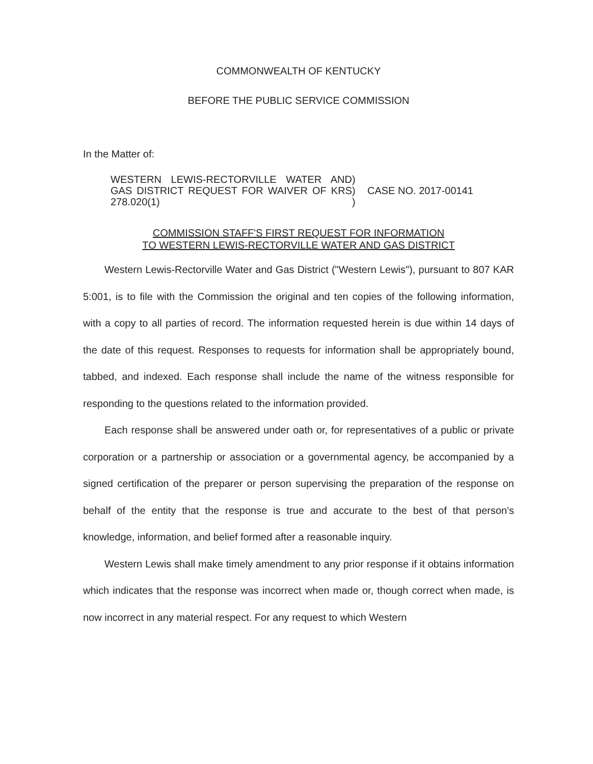COMMONWEALTH OF KENTUCKY
BEFORE THE PUBLIC SERVICE COMMISSION
In the Matter of:
| WESTERN LEWIS-RECTORVILLE WATER AND GAS DISTRICT REQUEST FOR WAIVER OF KRS 278.020(1) | ) ) ) | CASE NO. 2017-00141 |
COMMISSION STAFF'S FIRST REQUEST FOR INFORMATION
TO WESTERN LEWIS-RECTORVILLE WATER AND GAS DISTRICT
Western Lewis-Rectorville Water and Gas District ("Western Lewis"), pursuant to 807 KAR 5:001, is to file with the Commission the original and ten copies of the following information, with a copy to all parties of record. The information requested herein is due within 14 days of the date of this request. Responses to requests for information shall be appropriately bound, tabbed, and indexed. Each response shall include the name of the witness responsible for responding to the questions related to the information provided.
Each response shall be answered under oath or, for representatives of a public or private corporation or a partnership or association or a governmental agency, be accompanied by a signed certification of the preparer or person supervising the preparation of the response on behalf of the entity that the response is true and accurate to the best of that person's knowledge, information, and belief formed after a reasonable inquiry.
Western Lewis shall make timely amendment to any prior response if it obtains information which indicates that the response was incorrect when made or, though correct when made, is now incorrect in any material respect. For any request to which Western